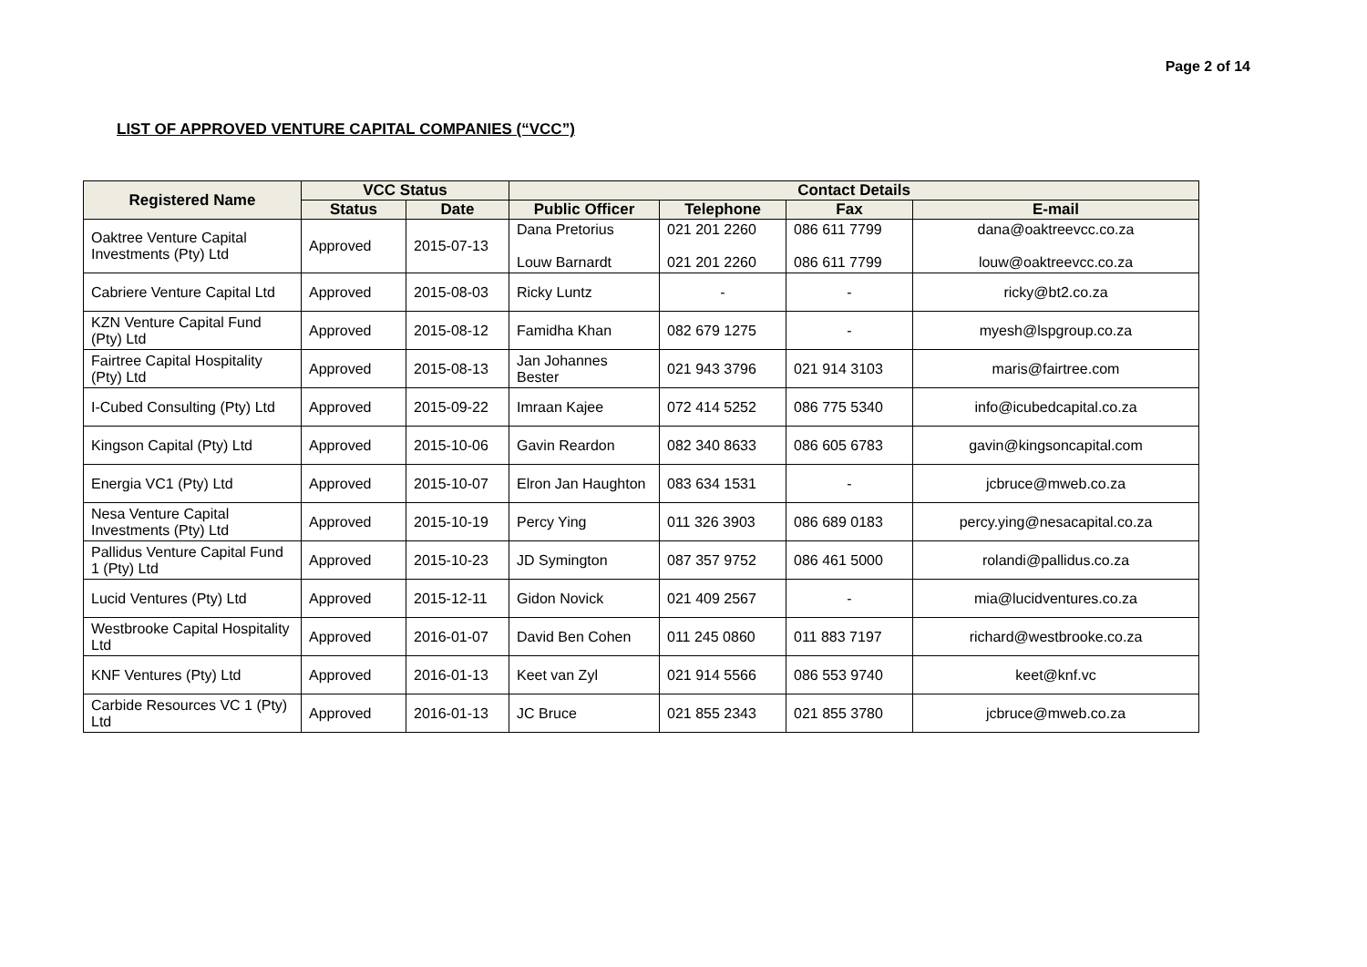Page 2 of 14
LIST OF APPROVED VENTURE CAPITAL COMPANIES (“VCC”)
| Registered Name | VCC Status | | Contact Details | | | |
| --- | --- | --- | --- | --- | --- | --- |
| | Status | Date | Public Officer | Telephone | Fax | E-mail |
| Oaktree Venture Capital Investments (Pty) Ltd | Approved | 2015-07-13 | Dana Pretorius Louw Barnardt | 021 201 2260 021 201 2260 | 086 611 7799 086 611 7799 | dana@oaktreevcc.co.za louw@oaktreevcc.co.za |
| Cabriere Venture Capital Ltd | Approved | 2015-08-03 | Ricky Luntz | - | - | ricky@bt2.co.za |
| KZN Venture Capital Fund (Pty) Ltd | Approved | 2015-08-12 | Famidha Khan | 082 679 1275 | - | myesh@lspgroup.co.za |
| Fairtree Capital Hospitality (Pty) Ltd | Approved | 2015-08-13 | Jan Johannes Bester | 021 943 3796 | 021 914 3103 | maris@fairtree.com |
| I-Cubed Consulting (Pty) Ltd | Approved | 2015-09-22 | Imraan Kajee | 072 414 5252 | 086 775 5340 | info@icubedcapital.co.za |
| Kingson Capital (Pty) Ltd | Approved | 2015-10-06 | Gavin Reardon | 082 340 8633 | 086 605 6783 | gavin@kingsoncapital.com |
| Energia VC1 (Pty) Ltd | Approved | 2015-10-07 | Elron Jan Haughton | 083 634 1531 | - | jcbruce@mweb.co.za |
| Nesa Venture Capital Investments (Pty) Ltd | Approved | 2015-10-19 | Percy Ying | 011 326 3903 | 086 689 0183 | percy.ying@nesacapital.co.za |
| Pallidus Venture Capital Fund 1 (Pty) Ltd | Approved | 2015-10-23 | JD Symington | 087 357 9752 | 086 461 5000 | rolandi@pallidus.co.za |
| Lucid Ventures (Pty) Ltd | Approved | 2015-12-11 | Gidon Novick | 021 409 2567 | - | mia@lucidventures.co.za |
| Westbrooke Capital Hospitality Ltd | Approved | 2016-01-07 | David Ben Cohen | 011 245 0860 | 011 883 7197 | richard@westbrooke.co.za |
| KNF Ventures (Pty) Ltd | Approved | 2016-01-13 | Keet van Zyl | 021 914 5566 | 086 553 9740 | keet@knf.vc |
| Carbide Resources VC 1 (Pty) Ltd | Approved | 2016-01-13 | JC Bruce | 021 855 2343 | 021 855 3780 | jcbruce@mweb.co.za |